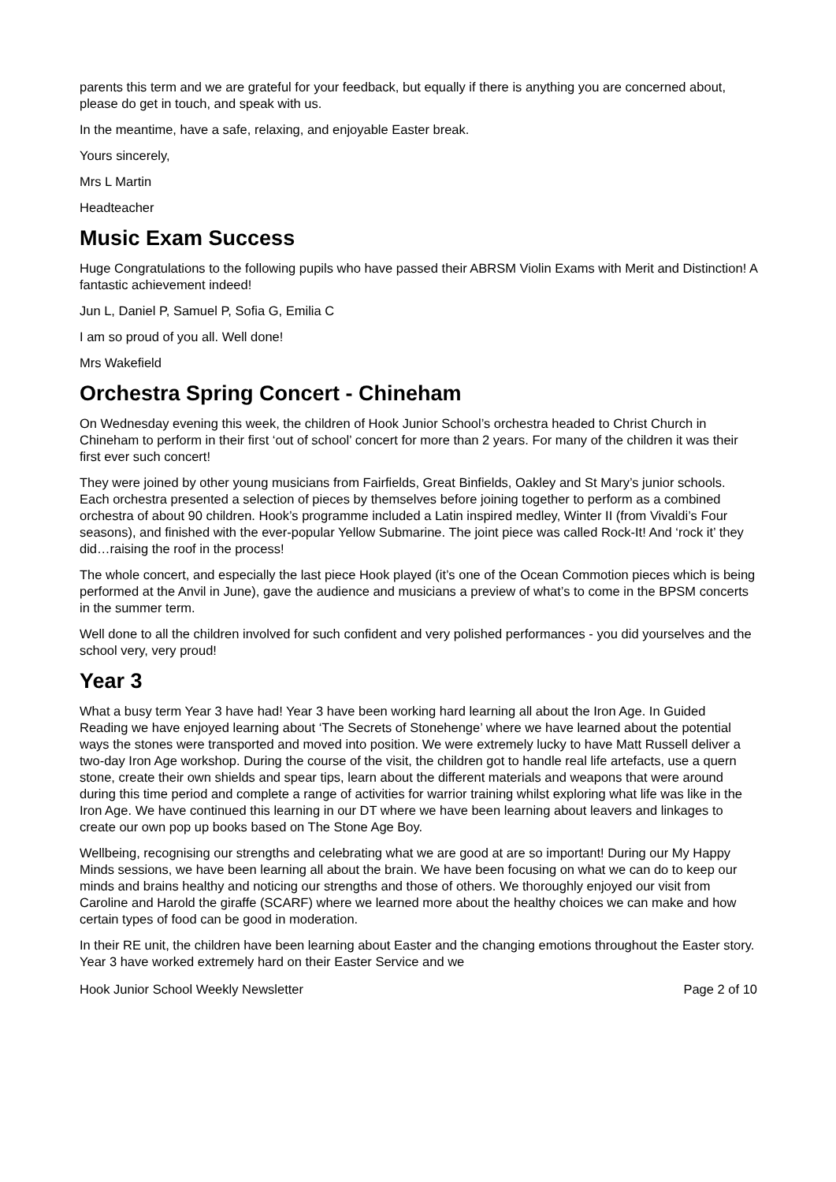parents this term and we are grateful for your feedback, but equally if there is anything you are concerned about, please do get in touch, and speak with us.
In the meantime, have a safe, relaxing, and enjoyable Easter break.
Yours sincerely,
Mrs L Martin
Headteacher
Music Exam Success
Huge Congratulations to the following pupils who have passed their ABRSM Violin Exams with Merit and Distinction! A fantastic achievement indeed!
Jun L, Daniel P, Samuel P, Sofia G, Emilia C
I am so proud of you all. Well done!
Mrs Wakefield
Orchestra Spring Concert - Chineham
On Wednesday evening this week, the children of Hook Junior School’s orchestra headed to Christ Church in Chineham to perform in their first ‘out of school’ concert for more than 2 years. For many of the children it was their first ever such concert!
They were joined by other young musicians from Fairfields, Great Binfields, Oakley and St Mary’s junior schools. Each orchestra presented a selection of pieces by themselves before joining together to perform as a combined orchestra of about 90 children. Hook’s programme included a Latin inspired medley, Winter II (from Vivaldi’s Four seasons), and finished with the ever-popular Yellow Submarine. The joint piece was called Rock-It! And ‘rock it’ they did…raising the roof in the process!
The whole concert, and especially the last piece Hook played (it’s one of the Ocean Commotion pieces which is being performed at the Anvil in June), gave the audience and musicians a preview of what’s to come in the BPSM concerts in the summer term.
Well done to all the children involved for such confident and very polished performances - you did yourselves and the school very, very proud!
Year 3
What a busy term Year 3 have had! Year 3 have been working hard learning all about the Iron Age. In Guided Reading we have enjoyed learning about ‘The Secrets of Stonehenge’ where we have learned about the potential ways the stones were transported and moved into position. We were extremely lucky to have Matt Russell deliver a two-day Iron Age workshop. During the course of the visit, the children got to handle real life artefacts, use a quern stone, create their own shields and spear tips, learn about the different materials and weapons that were around during this time period and complete a range of activities for warrior training whilst exploring what life was like in the Iron Age. We have continued this learning in our DT where we have been learning about leavers and linkages to create our own pop up books based on The Stone Age Boy.
Wellbeing, recognising our strengths and celebrating what we are good at are so important! During our My Happy Minds sessions, we have been learning all about the brain. We have been focusing on what we can do to keep our minds and brains healthy and noticing our strengths and those of others. We thoroughly enjoyed our visit from Caroline and Harold the giraffe (SCARF) where we learned more about the healthy choices we can make and how certain types of food can be good in moderation.
In their RE unit, the children have been learning about Easter and the changing emotions throughout the Easter story. Year 3 have worked extremely hard on their Easter Service and we
Hook Junior School Weekly Newsletter Page 2 of 10